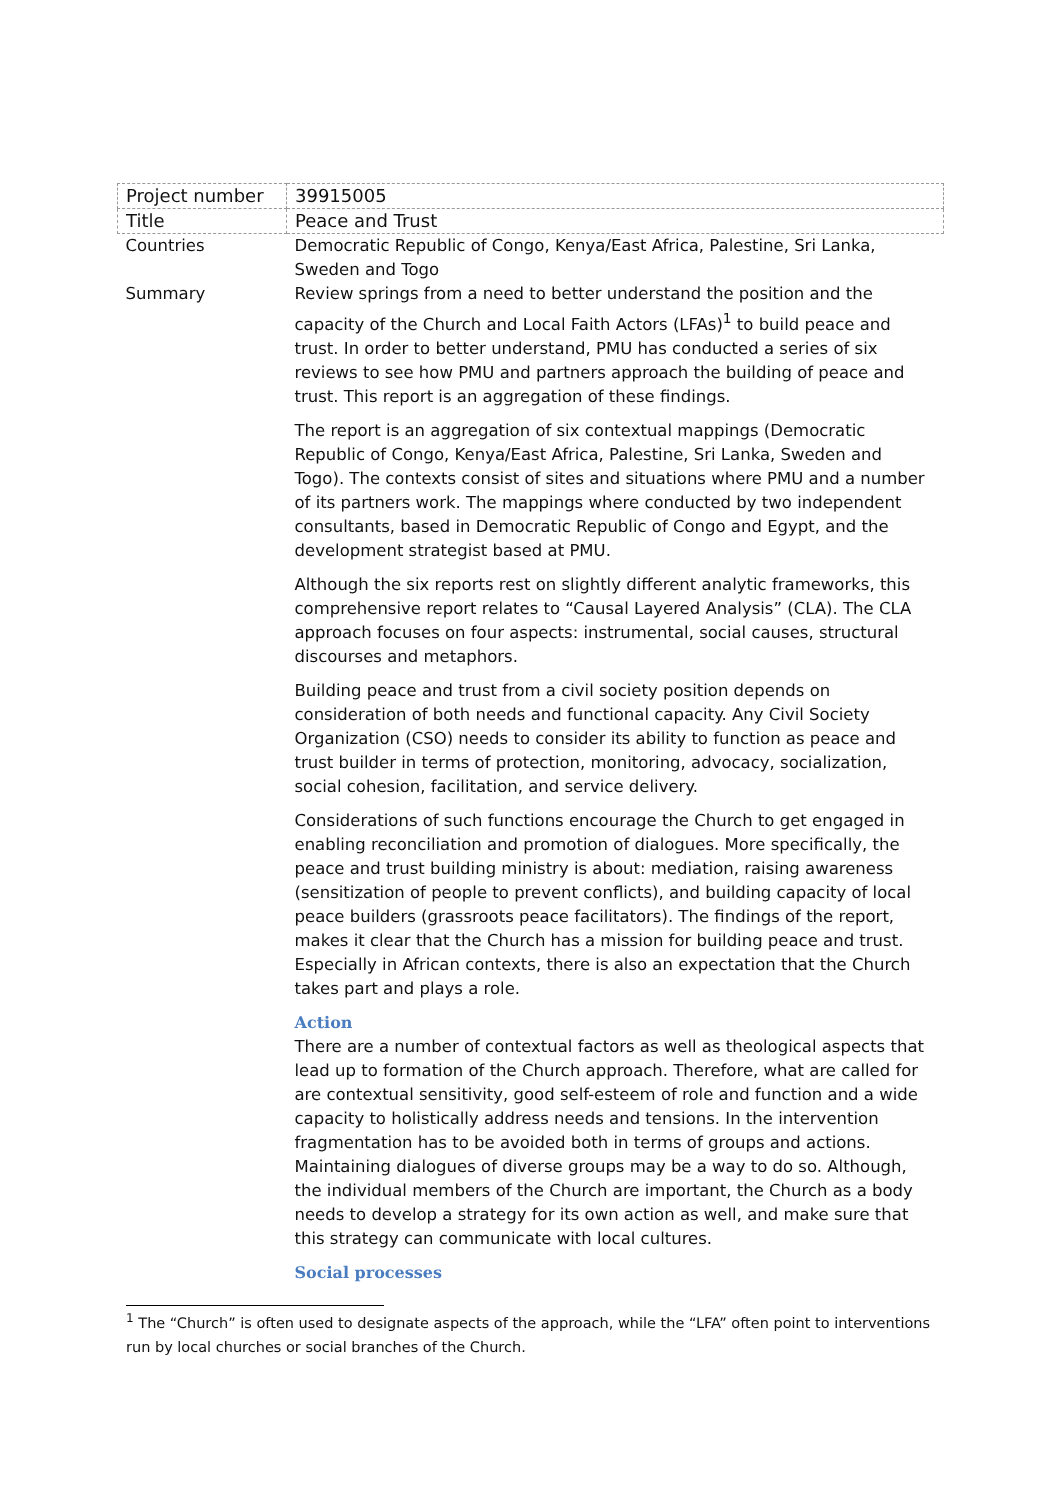| Project number | 39915005 |
| Title | Peace and Trust |
| Countries | Democratic Republic of Congo, Kenya/East Africa, Palestine, Sri Lanka, Sweden and Togo |
| Summary | Review springs from a need to better understand the position and the capacity of the Church and Local Faith Actors (LFAs)<sup>1</sup> to build peace and trust. In order to better understand, PMU has conducted a series of six reviews to see how PMU and partners approach the building of peace and trust. This report is an aggregation of these findings. The report is an aggregation of six contextual mappings (Democratic Republic of Congo, Kenya/East Africa, Palestine, Sri Lanka, Sweden and Togo). The contexts consist of sites and situations where PMU and a number of its partners work. The mappings where conducted by two independent consultants, based in Democratic Republic of Congo and Egypt, and the development strategist based at PMU. Although the six reports rest on slightly different analytic frameworks, this comprehensive report relates to “Causal Layered Analysis” (CLA). The CLA approach focuses on four aspects: instrumental, social causes, structural discourses and metaphors. Building peace and trust from a civil society position depends on consideration of both needs and functional capacity. Any Civil Society Organization (CSO) needs to consider its ability to function as peace and trust builder in terms of protection, monitoring, advocacy, socialization, social cohesion, facilitation, and service delivery. Considerations of such functions encourage the Church to get engaged in enabling reconciliation and promotion of dialogues. More specifically, the peace and trust building ministry is about: mediation, raising awareness (sensitization of people to prevent conflicts), and building capacity of local peace builders (grassroots peace facilitators). The findings of the report, makes it clear that the Church has a mission for building peace and trust. Especially in African contexts, there is also an expectation that the Church takes part and plays a role. Action There are a number of contextual factors as well as theological aspects that lead up to formation of the Church approach. Therefore, what are called for are contextual sensitivity, good self-esteem of role and function and a wide capacity to holistically address needs and tensions. In the intervention fragmentation has to be avoided both in terms of groups and actions. Maintaining dialogues of diverse groups may be a way to do so. Although, the individual members of the Church are important, the Church as a body needs to develop a strategy for its own action as well, and make sure that this strategy can communicate with local cultures. Social processes |
<sup>1</sup> The “Church” is often used to designate aspects of the approach, while the “LFA” often point to interventions run by local churches or social branches of the Church.